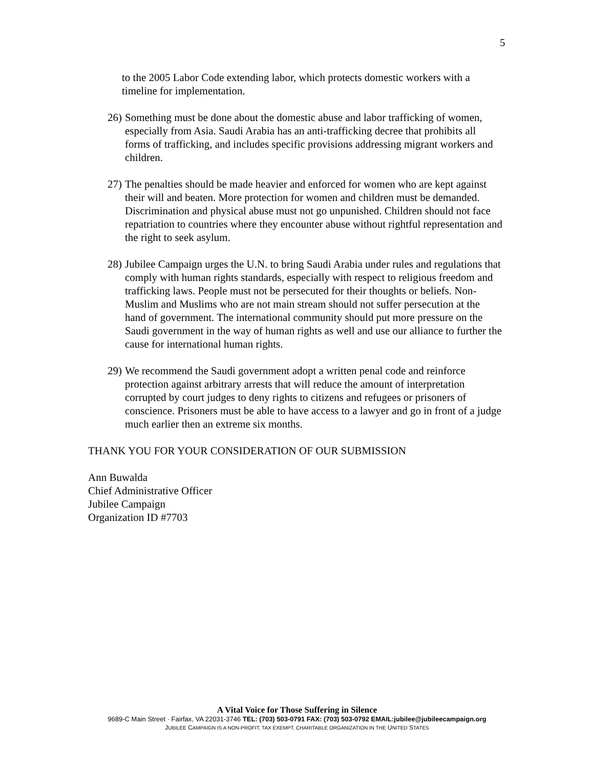5
to the 2005 Labor Code extending labor, which protects domestic workers with a timeline for implementation.
26) Something must be done about the domestic abuse and labor trafficking of women, especially from Asia. Saudi Arabia has an anti-trafficking decree that prohibits all forms of trafficking, and includes specific provisions addressing migrant workers and children.
27) The penalties should be made heavier and enforced for women who are kept against their will and beaten. More protection for women and children must be demanded. Discrimination and physical abuse must not go unpunished. Children should not face repatriation to countries where they encounter abuse without rightful representation and the right to seek asylum.
28) Jubilee Campaign urges the U.N. to bring Saudi Arabia under rules and regulations that comply with human rights standards, especially with respect to religious freedom and trafficking laws. People must not be persecuted for their thoughts or beliefs. Non-Muslim and Muslims who are not main stream should not suffer persecution at the hand of government. The international community should put more pressure on the Saudi government in the way of human rights as well and use our alliance to further the cause for international human rights.
29) We recommend the Saudi government adopt a written penal code and reinforce protection against arbitrary arrests that will reduce the amount of interpretation corrupted by court judges to deny rights to citizens and refugees or prisoners of conscience. Prisoners must be able to have access to a lawyer and go in front of a judge much earlier then an extreme six months.
THANK YOU FOR YOUR CONSIDERATION OF OUR SUBMISSION
Ann Buwalda
Chief Administrative Officer
Jubilee Campaign
Organization ID #7703
A Vital Voice for Those Suffering in Silence
9689-C Main Street · Fairfax, VA 22031-3746 TEL: (703) 503-0791 FAX: (703) 503-0792 EMAIL:jubilee@jubileecampaign.org
JUBILEE CAMPAIGN IS A NON-PROFIT, TAX EXEMPT, CHARITABLE ORGANIZATION IN THE UNITED STATES